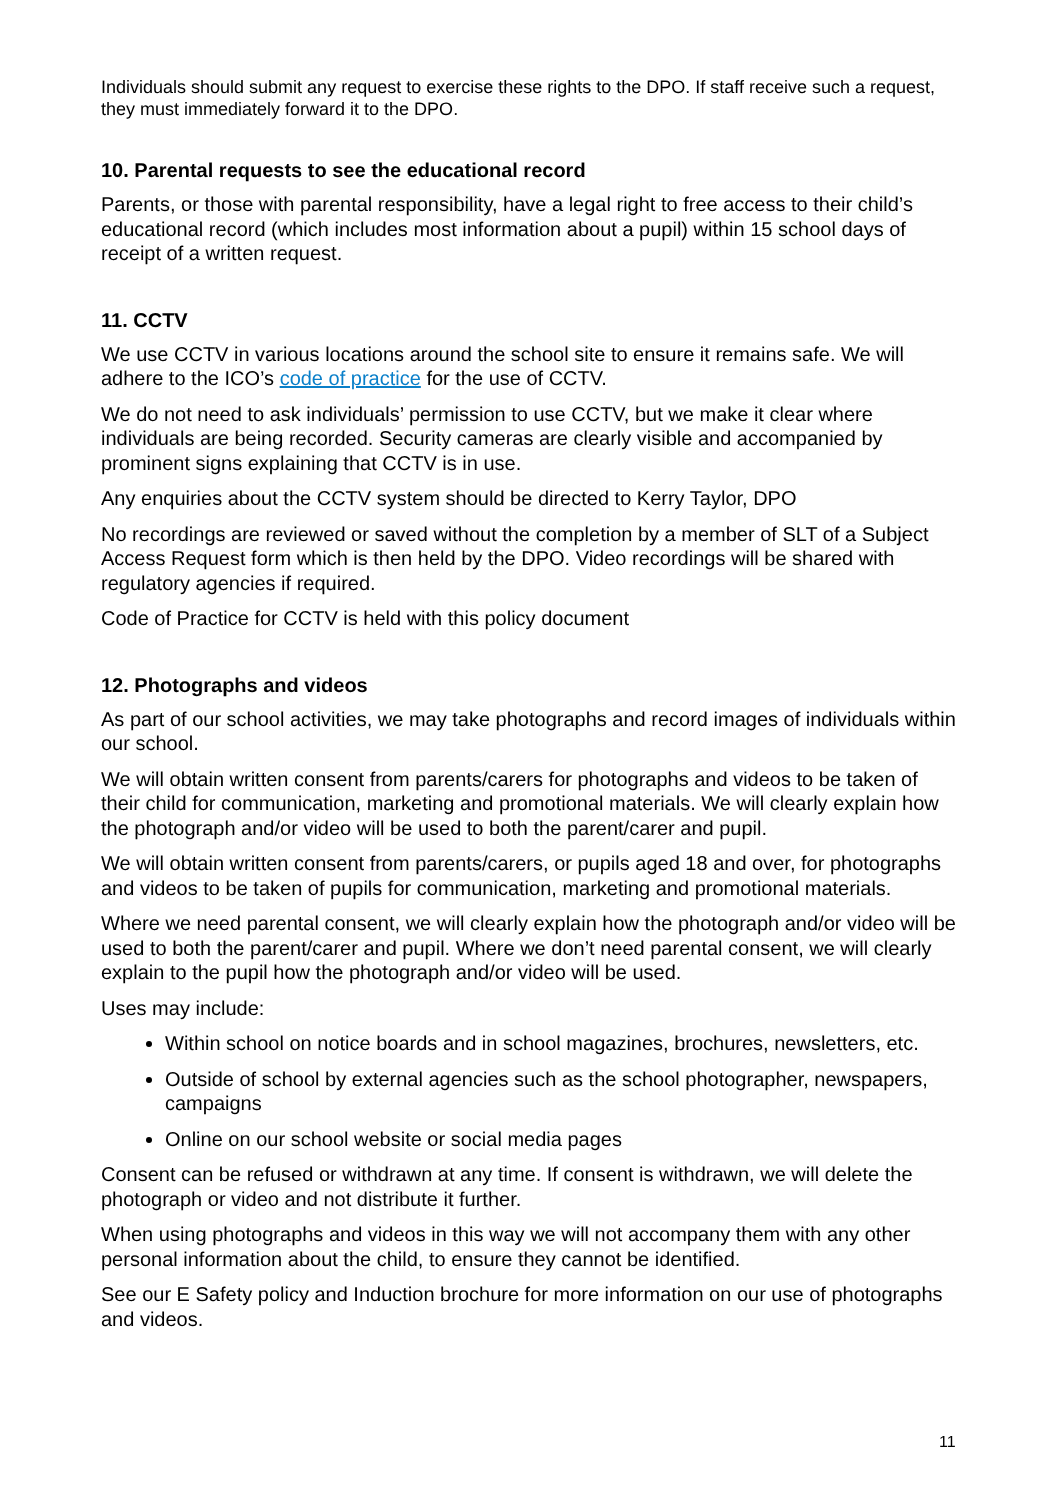Individuals should submit any request to exercise these rights to the DPO. If staff receive such a request, they must immediately forward it to the DPO.
10. Parental requests to see the educational record
Parents, or those with parental responsibility, have a legal right to free access to their child’s educational record (which includes most information about a pupil) within 15 school days of receipt of a written request.
11. CCTV
We use CCTV in various locations around the school site to ensure it remains safe. We will adhere to the ICO’s code of practice for the use of CCTV.
We do not need to ask individuals’ permission to use CCTV, but we make it clear where individuals are being recorded. Security cameras are clearly visible and accompanied by prominent signs explaining that CCTV is in use.
Any enquiries about the CCTV system should be directed to Kerry Taylor, DPO
No recordings are reviewed or saved without the completion by a member of SLT of a Subject Access Request form which is then held by the DPO. Video recordings will be shared with regulatory agencies if required.
Code of Practice for CCTV is held with this policy document
12. Photographs and videos
As part of our school activities, we may take photographs and record images of individuals within our school.
We will obtain written consent from parents/carers for photographs and videos to be taken of their child for communication, marketing and promotional materials. We will clearly explain how the photograph and/or video will be used to both the parent/carer and pupil.
We will obtain written consent from parents/carers, or pupils aged 18 and over, for photographs and videos to be taken of pupils for communication, marketing and promotional materials.
Where we need parental consent, we will clearly explain how the photograph and/or video will be used to both the parent/carer and pupil. Where we don’t need parental consent, we will clearly explain to the pupil how the photograph and/or video will be used.
Uses may include:
Within school on notice boards and in school magazines, brochures, newsletters, etc.
Outside of school by external agencies such as the school photographer, newspapers, campaigns
Online on our school website or social media pages
Consent can be refused or withdrawn at any time. If consent is withdrawn, we will delete the photograph or video and not distribute it further.
When using photographs and videos in this way we will not accompany them with any other personal information about the child, to ensure they cannot be identified.
See our E Safety policy and Induction brochure for more information on our use of photographs and videos.
11